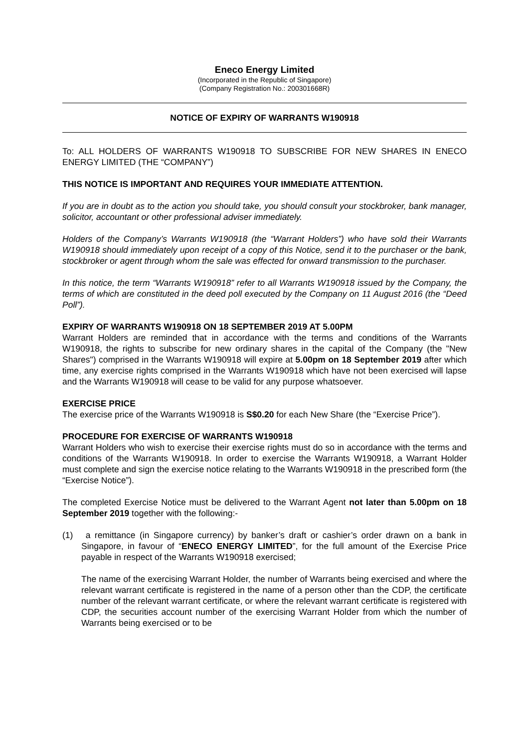Eneco Energy Limited
(Incorporated in the Republic of Singapore)
(Company Registration No.: 200301668R)
NOTICE OF EXPIRY OF WARRANTS W190918
To: ALL HOLDERS OF WARRANTS W190918 TO SUBSCRIBE FOR NEW SHARES IN ENECO ENERGY LIMITED (THE “COMPANY”)
THIS NOTICE IS IMPORTANT AND REQUIRES YOUR IMMEDIATE ATTENTION.
If you are in doubt as to the action you should take, you should consult your stockbroker, bank manager, solicitor, accountant or other professional adviser immediately.
Holders of the Company’s Warrants W190918 (the “Warrant Holders”) who have sold their Warrants W190918 should immediately upon receipt of a copy of this Notice, send it to the purchaser or the bank, stockbroker or agent through whom the sale was effected for onward transmission to the purchaser.
In this notice, the term “Warrants W190918” refer to all Warrants W190918 issued by the Company, the terms of which are constituted in the deed poll executed by the Company on 11 August 2016 (the “Deed Poll”).
EXPIRY OF WARRANTS W190918 ON 18 SEPTEMBER 2019 AT 5.00PM
Warrant Holders are reminded that in accordance with the terms and conditions of the Warrants W190918, the rights to subscribe for new ordinary shares in the capital of the Company (the "New Shares") comprised in the Warrants W190918 will expire at 5.00pm on 18 September 2019 after which time, any exercise rights comprised in the Warrants W190918 which have not been exercised will lapse and the Warrants W190918 will cease to be valid for any purpose whatsoever.
EXERCISE PRICE
The exercise price of the Warrants W190918 is S$0.20 for each New Share (the “Exercise Price”).
PROCEDURE FOR EXERCISE OF WARRANTS W190918
Warrant Holders who wish to exercise their exercise rights must do so in accordance with the terms and conditions of the Warrants W190918. In order to exercise the Warrants W190918, a Warrant Holder must complete and sign the exercise notice relating to the Warrants W190918 in the prescribed form (the “Exercise Notice”).
The completed Exercise Notice must be delivered to the Warrant Agent not later than 5.00pm on 18 September 2019 together with the following:-
(1) a remittance (in Singapore currency) by banker’s draft or cashier’s order drawn on a bank in Singapore, in favour of “ENECO ENERGY LIMITED”, for the full amount of the Exercise Price payable in respect of the Warrants W190918 exercised;
The name of the exercising Warrant Holder, the number of Warrants being exercised and where the relevant warrant certificate is registered in the name of a person other than the CDP, the certificate number of the relevant warrant certificate, or where the relevant warrant certificate is registered with CDP, the securities account number of the exercising Warrant Holder from which the number of Warrants being exercised or to be